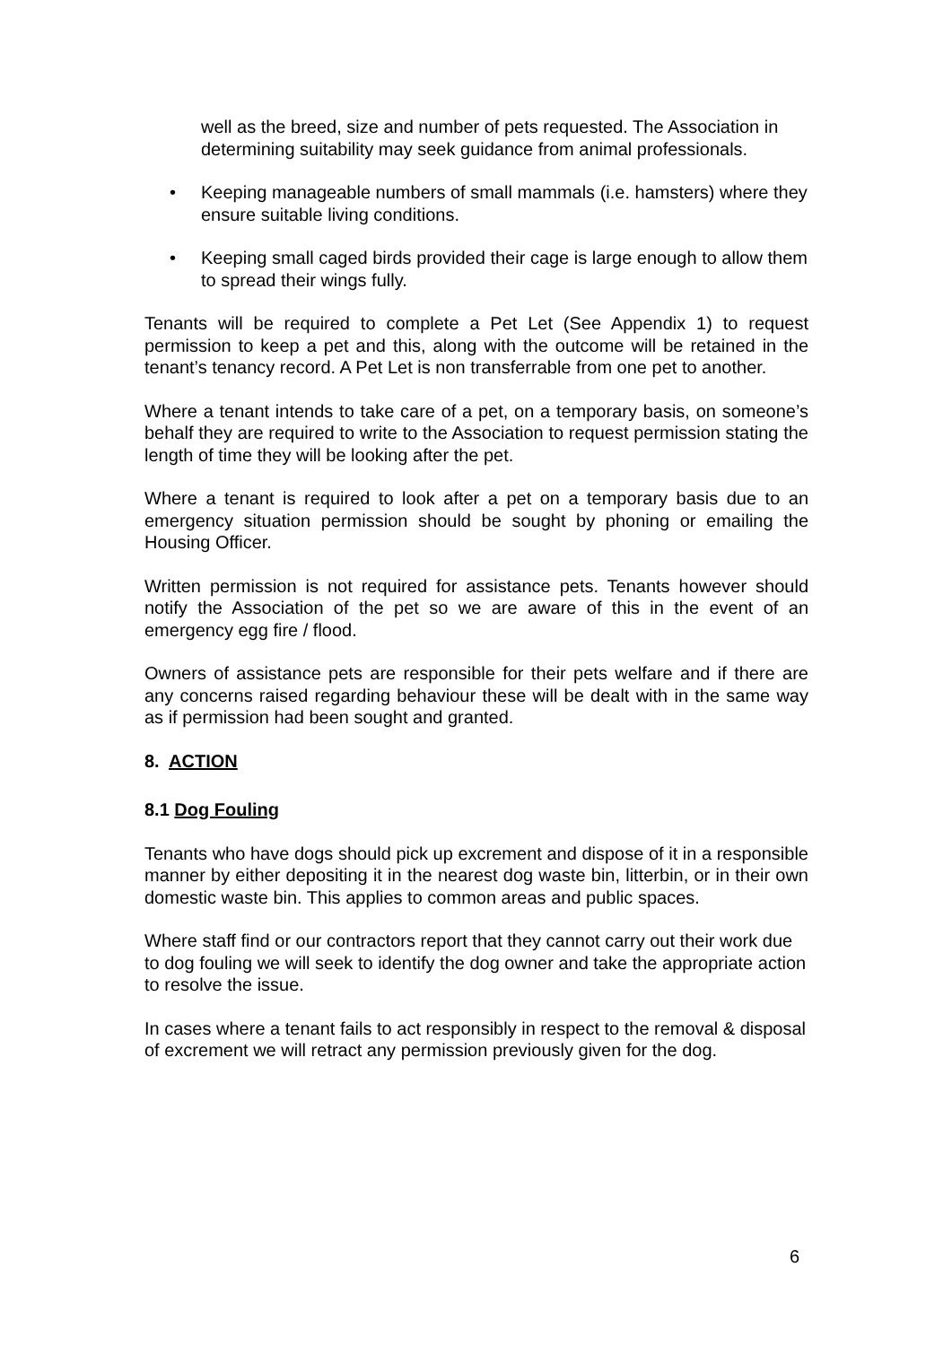well as the breed, size and number of pets requested. The Association in determining suitability may seek guidance from animal professionals.
• Keeping manageable numbers of small mammals (i.e. hamsters) where they ensure suitable living conditions.
• Keeping small caged birds provided their cage is large enough to allow them to spread their wings fully.
Tenants will be required to complete a Pet Let (See Appendix 1) to request permission to keep a pet and this, along with the outcome will be retained in the tenant’s tenancy record. A Pet Let is non transferrable from one pet to another.
Where a tenant intends to take care of a pet, on a temporary basis, on someone’s behalf they are required to write to the Association to request permission stating the length of time they will be looking after the pet.
Where a tenant is required to look after a pet on a temporary basis due to an emergency situation permission should be sought by phoning or emailing the Housing Officer.
Written permission is not required for assistance pets. Tenants however should notify the Association of the pet so we are aware of this in the event of an emergency egg fire / flood.
Owners of assistance pets are responsible for their pets welfare and if there are any concerns raised regarding behaviour these will be dealt with in the same way as if permission had been sought and granted.
8. ACTION
8.1 Dog Fouling
Tenants who have dogs should pick up excrement and dispose of it in a responsible manner by either depositing it in the nearest dog waste bin, litterbin, or in their own domestic waste bin. This applies to common areas and public spaces.
Where staff find or our contractors report that they cannot carry out their work due to dog fouling we will seek to identify the dog owner and take the appropriate action to resolve the issue.
In cases where a tenant fails to act responsibly in respect to the removal & disposal of excrement we will retract any permission previously given for the dog.
6